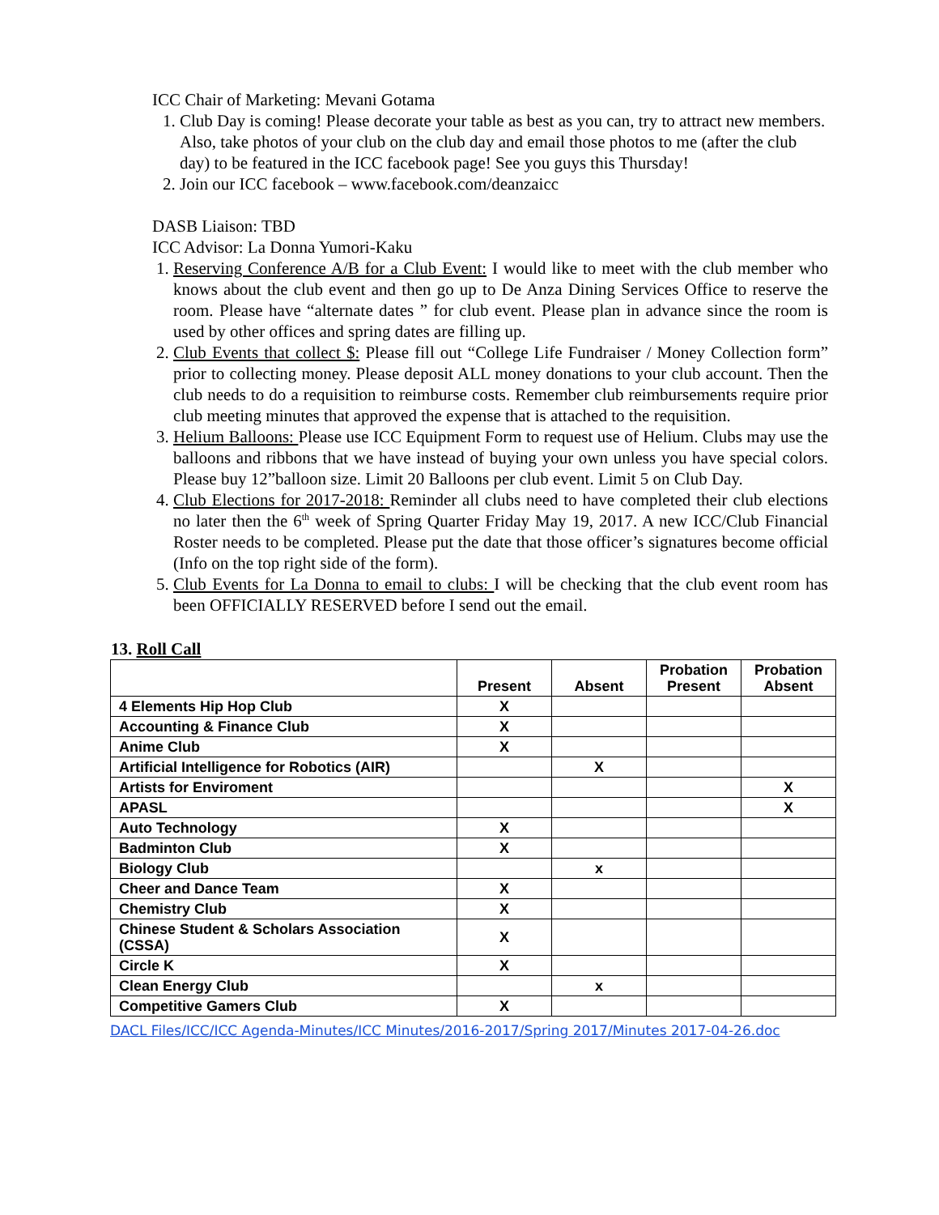ICC Chair of Marketing: Mevani Gotama
1. Club Day is coming! Please decorate your table as best as you can, try to attract new members. Also, take photos of your club on the club day and email those photos to me (after the club day) to be featured in the ICC facebook page! See you guys this Thursday!
2. Join our ICC facebook – www.facebook.com/deanzaicc
DASB Liaison: TBD
ICC Advisor: La Donna Yumori-Kaku
1. Reserving Conference A/B for a Club Event: I would like to meet with the club member who knows about the club event and then go up to De Anza Dining Services Office to reserve the room. Please have “alternate dates ” for club event. Please plan in advance since the room is used by other offices and spring dates are filling up.
2. Club Events that collect $: Please fill out “College Life Fundraiser / Money Collection form” prior to collecting money. Please deposit ALL money donations to your club account. Then the club needs to do a requisition to reimburse costs. Remember club reimbursements require prior club meeting minutes that approved the expense that is attached to the requisition.
3. Helium Balloons: Please use ICC Equipment Form to request use of Helium. Clubs may use the balloons and ribbons that we have instead of buying your own unless you have special colors. Please buy 12”balloon size. Limit 20 Balloons per club event. Limit 5 on Club Day.
4. Club Elections for 2017-2018: Reminder all clubs need to have completed their club elections no later then the 6<sup>th</sup> week of Spring Quarter Friday May 19, 2017. A new ICC/Club Financial Roster needs to be completed. Please put the date that those officer’s signatures become official (Info on the top right side of the form).
5. Club Events for La Donna to email to clubs: I will be checking that the club event room has been OFFICIALLY RESERVED before I send out the email.
13. Roll Call
| | Present | Absent | Probation Present | Probation Absent |
| --- | --- | --- | --- | --- |
| 4 Elements Hip Hop Club | X | | | |
| Accounting & Finance Club | X | | | |
| Anime Club | X | | | |
| Artificial Intelligence for Robotics (AIR) | | X | | |
| Artists for Enviroment | | | | X |
| APASL | | | | X |
| Auto Technology | X | | | |
| Badminton Club | X | | | |
| Biology Club | | x | | |
| Cheer and Dance Team | X | | | |
| Chemistry Club | X | | | |
| Chinese Student & Scholars Association (CSSA) | X | | | |
| Circle K | X | | | |
| Clean Energy Club | | x | | |
| Competitive Gamers Club | X | | | |
DACL Files/ICC/ICC Agenda-Minutes/ICC Minutes/2016-2017/Spring 2017/Minutes 2017-04-26.doc